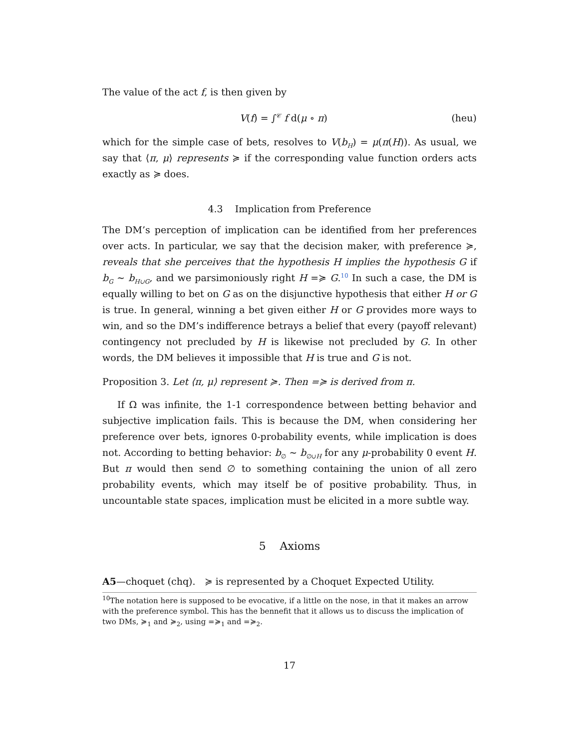The value of the act f, is then given by
V(f) = ∫<sup>𝒞</sup> f d(μ ∘ π) (heu)
which for the simple case of bets, resolves to V(b<sub>H</sub>) = μ(π(H)). As usual, we say that ⟨π, μ⟩ represents ≽ if the corresponding value function orders acts exactly as ≽ does.
4.3 Implication from Preference
The DM’s perception of implication can be identified from her preferences over acts. In particular, we say that the decision maker, with preference ≽, reveals that she perceives that the hypothesis H implies the hypothesis G if b<sub>G</sub> ∼ b<sub>H∪G</sub>, and we parsimoniously right H =≽ G.<sup>10</sup> In such a case, the DM is equally willing to bet on G as on the disjunctive hypothesis that either H or G is true. In general, winning a bet given either H or G provides more ways to win, and so the DM’s indifference betrays a belief that every (payoff relevant) contingency not precluded by H is likewise not precluded by G. In other words, the DM believes it impossible that H is true and G is not.
Proposition 3. Let ⟨π, μ⟩ represent ≽. Then =≽ is derived from π.
If Ω was infinite, the 1-1 correspondence between betting behavior and subjective implication fails. This is because the DM, when considering her preference over bets, ignores 0-probability events, while implication is does not. According to betting behavior: b<sub>∅</sub> ∼ b<sub>∅∪H</sub> for any μ-probability 0 event H. But π would then send ∅ to something containing the union of all zero probability events, which may itself be of positive probability. Thus, in uncountable state spaces, implication must be elicited in a more subtle way.
5 Axioms
A5—choquet (chq). ≽ is represented by a Choquet Expected Utility.
<sup>10</sup> The notation here is supposed to be evocative, if a little on the nose, in that it makes an arrow with the preference symbol. This has the bennefit that it allows us to discuss the implication of two DMs, ≽<sub>1</sub> and ≽<sub>2</sub>, using =≽<sub>1</sub> and =≽<sub>2</sub>.
17